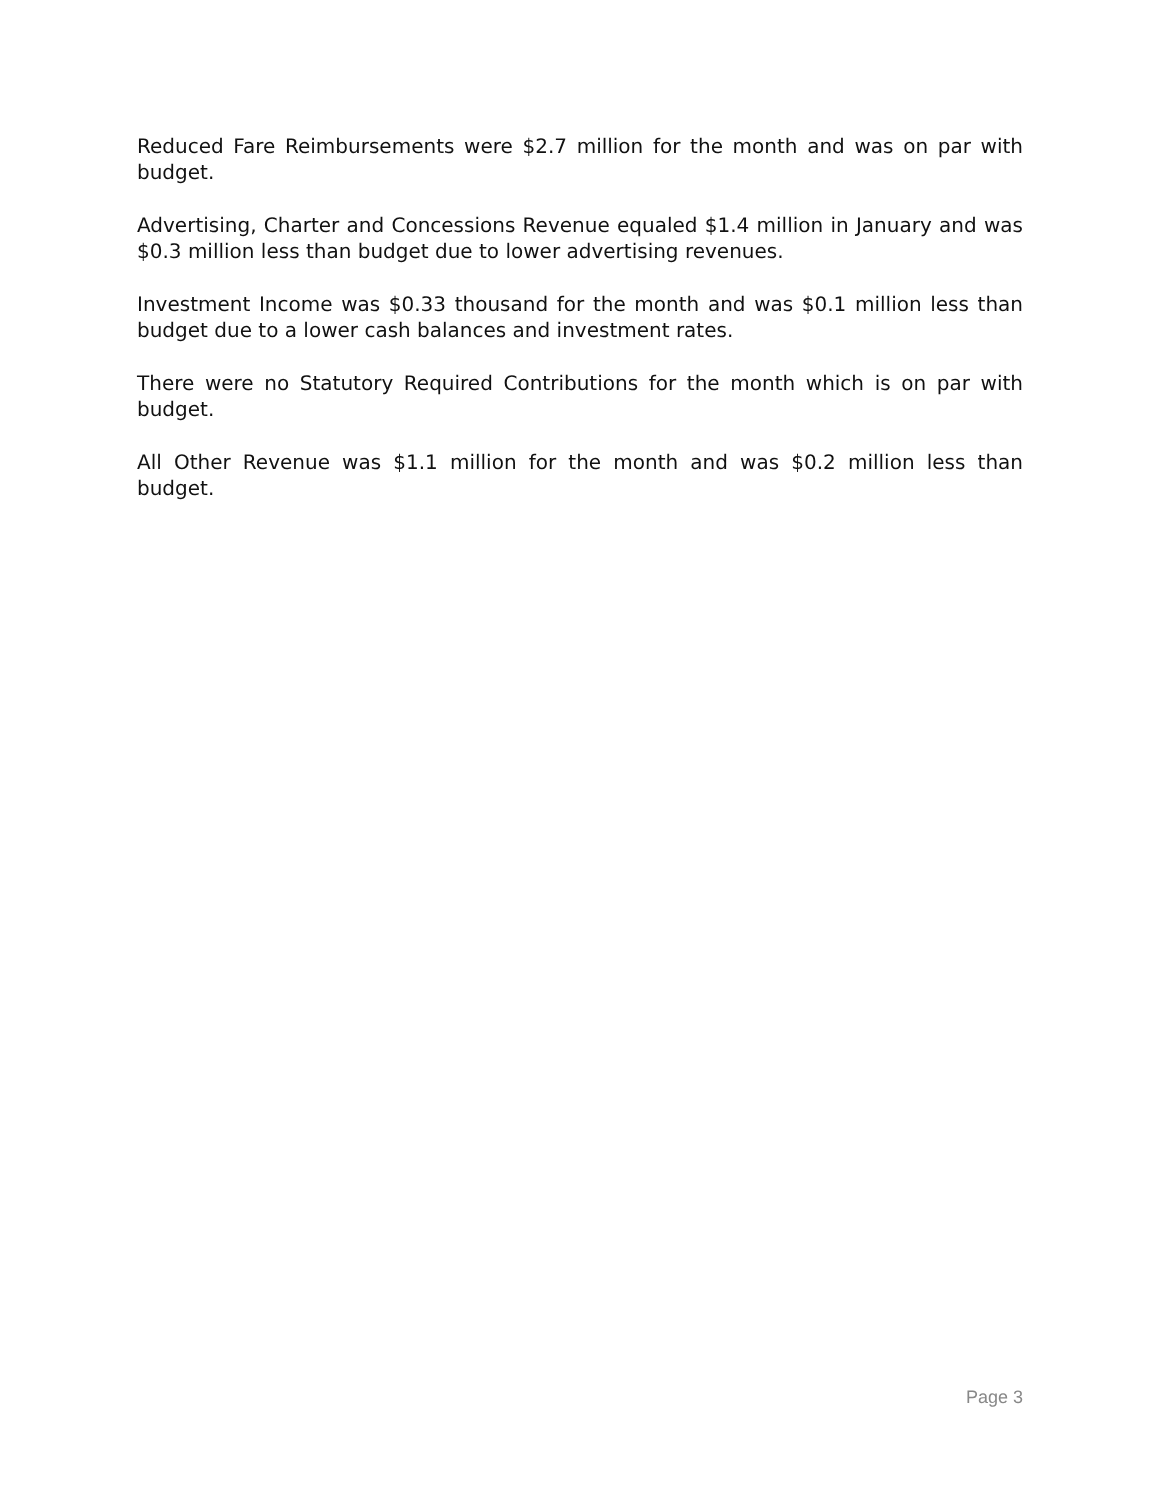Reduced Fare Reimbursements were $2.7 million for the month and was on par with budget.
Advertising, Charter and Concessions Revenue equaled $1.4 million in January and was $0.3 million less than budget due to lower advertising revenues.
Investment Income was $0.33 thousand for the month and was $0.1 million less than budget due to a lower cash balances and investment rates.
There were no Statutory Required Contributions for the month which is on par with budget.
All Other Revenue was $1.1 million for the month and was $0.2 million less than budget.
Page 3